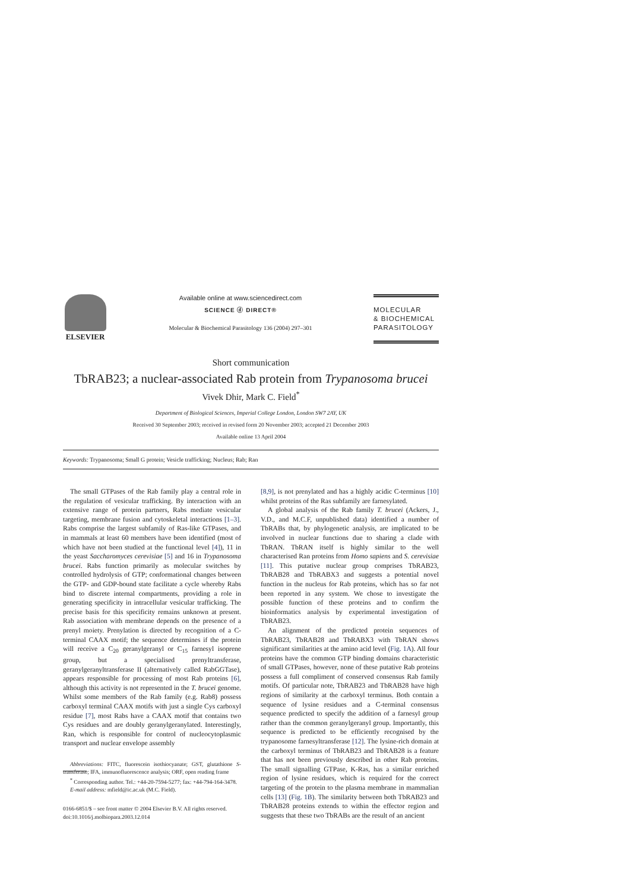ELSEVIER
Available online at www.sciencedirect.com
SCIENCE ⓓ DIRECT®
Molecular & Biochemical Parasitology 136 (2004) 297–301
MOLECULAR
& BIOCHEMICAL
PARASITOLOGY
Short communication
TbRAB23; a nuclear-associated Rab protein from Trypanosoma brucei
Vivek Dhir, Mark C. Field<sup>*</sup>
Department of Biological Sciences, Imperial College London, London SW7 2AY, UK
Received 30 September 2003; received in revised form 20 November 2003; accepted 21 December 2003
Available online 13 April 2004
Keywords: Trypanosoma; Small G protein; Vesicle trafficking; Nucleus; Rab; Ran
The small GTPases of the Rab family play a central role in the regulation of vesicular trafficking. By interaction with an extensive range of protein partners, Rabs mediate vesicular targeting, membrane fusion and cytoskeletal interactions [1–3]. Rabs comprise the largest subfamily of Ras-like GTPases, and in mammals at least 60 members have been identified (most of which have not been studied at the functional level [4]), 11 in the yeast Saccharomyces cerevisiae [5] and 16 in Trypanosoma brucei. Rabs function primarily as molecular switches by controlled hydrolysis of GTP; conformational changes between the GTP- and GDP-bound state facilitate a cycle whereby Rabs bind to discrete internal compartments, providing a role in generating specificity in intracellular vesicular trafficking. The precise basis for this specificity remains unknown at present. Rab association with membrane depends on the presence of a prenyl moiety. Prenylation is directed by recognition of a C-terminal CAAX motif; the sequence determines if the protein will receive a C<sub>20</sub> geranylgeranyl or C<sub>15</sub> farnesyl isoprene group, but a specialised prenyltransferase, geranylgeranyltransferase II (alternatively called RabGGTase), appears responsible for processing of most Rab proteins [6], although this activity is not represented in the T. brucei genome. Whilst some members of the Rab family (e.g. Rab8) possess carboxyl terminal CAAX motifs with just a single Cys carboxyl residue [7], most Rabs have a CAAX motif that contains two Cys residues and are doubly geranylgeranylated. Interestingly, Ran, which is responsible for control of nucleocytoplasmic transport and nuclear envelope assembly
Abbreviations: FITC, fluorescein isothiocyanate; GST, glutathione S-transferase; IFA, immunofluorescence analysis; ORF, open reading frame
<sup>*</sup> Corresponding author. Tel.: +44-20-7594-5277; fax: +44-794-164-3478.
E-mail address: mfield@ic.ac.uk (M.C. Field).
0166-6851/$ – see front matter © 2004 Elsevier B.V. All rights reserved.
doi:10.1016/j.molbiopara.2003.12.014
[8,9], is not prenylated and has a highly acidic C-terminus [10] whilst proteins of the Ras subfamily are farnesylated.
A global analysis of the Rab family T. brucei (Ackers, J., V.D., and M.C.F, unpublished data) identified a number of TbRABs that, by phylogenetic analysis, are implicated to be involved in nuclear functions due to sharing a clade with TbRAN. TbRAN itself is highly similar to the well characterised Ran proteins from Homo sapiens and S. cerevisiae [11]. This putative nuclear group comprises TbRAB23, TbRAB28 and TbRABX3 and suggests a potential novel function in the nucleus for Rab proteins, which has so far not been reported in any system. We chose to investigate the possible function of these proteins and to confirm the bioinformatics analysis by experimental investigation of TbRAB23.
An alignment of the predicted protein sequences of TbRAB23, TbRAB28 and TbRABX3 with TbRAN shows significant similarities at the amino acid level (Fig. 1A). All four proteins have the common GTP binding domains characteristic of small GTPases, however, none of these putative Rab proteins possess a full compliment of conserved consensus Rab family motifs. Of particular note, TbRAB23 and TbRAB28 have high regions of similarity at the carboxyl terminus. Both contain a sequence of lysine residues and a C-terminal consensus sequence predicted to specify the addition of a farnesyl group rather than the common geranylgeranyl group. Importantly, this sequence is predicted to be efficiently recognised by the trypanosome farnesyltransferase [12]. The lysine-rich domain at the carboxyl terminus of TbRAB23 and TbRAB28 is a feature that has not been previously described in other Rab proteins. The small signalling GTPase, K-Ras, has a similar enriched region of lysine residues, which is required for the correct targeting of the protein to the plasma membrane in mammalian cells [13] (Fig. 1B). The similarity between both TbRAB23 and TbRAB28 proteins extends to within the effector region and suggests that these two TbRABs are the result of an ancient